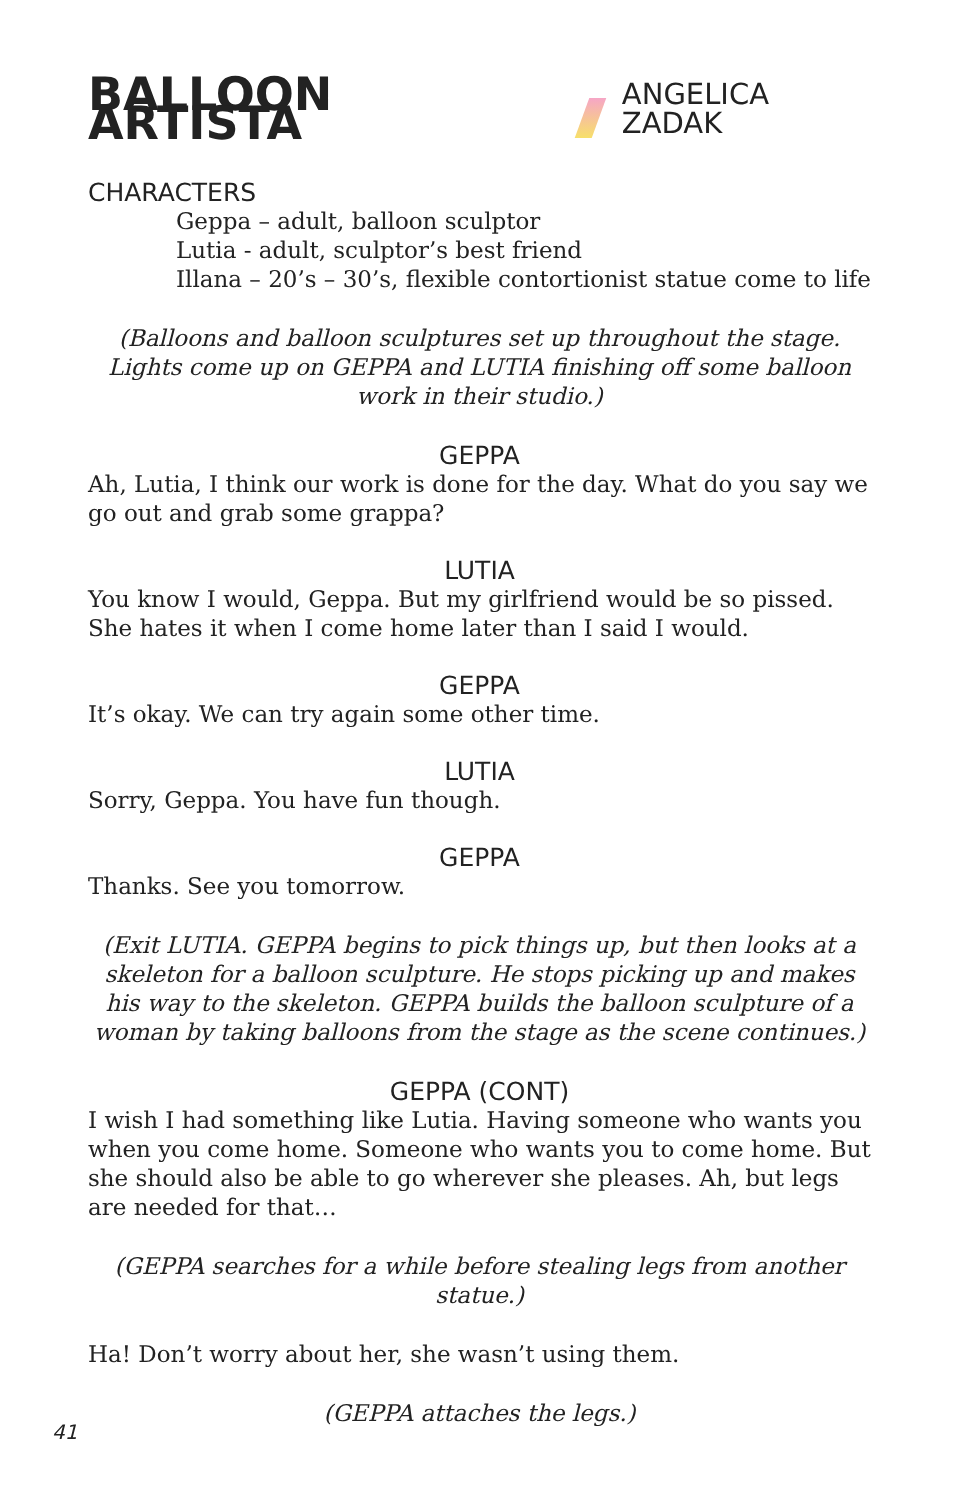BALLOON ARTISTA ANGELICA ZADAK
CHARACTERS
Geppa – adult, balloon sculptor
Lutia - adult, sculptor’s best friend
Illana – 20’s – 30’s, flexible contortionist statue come to life
(Balloons and balloon sculptures set up throughout the stage. Lights come up on GEPPA and LUTIA finishing off some balloon work in their studio.)
GEPPA
Ah, Lutia, I think our work is done for the day. What do you say we go out and grab some grappa?
LUTIA
You know I would, Geppa. But my girlfriend would be so pissed. She hates it when I come home later than I said I would.
GEPPA
It’s okay. We can try again some other time.
LUTIA
Sorry, Geppa. You have fun though.
GEPPA
Thanks. See you tomorrow.
(Exit LUTIA. GEPPA begins to pick things up, but then looks at a skeleton for a balloon sculpture. He stops picking up and makes his way to the skeleton. GEPPA builds the balloon sculpture of a woman by taking balloons from the stage as the scene continues.)
GEPPA (CONT)
I wish I had something like Lutia. Having someone who wants you when you come home. Someone who wants you to come home. But she should also be able to go wherever she pleases. Ah, but legs are needed for that…
(GEPPA searches for a while before stealing legs from another statue.)
Ha! Don’t worry about her, she wasn’t using them.
(GEPPA attaches the legs.)
41